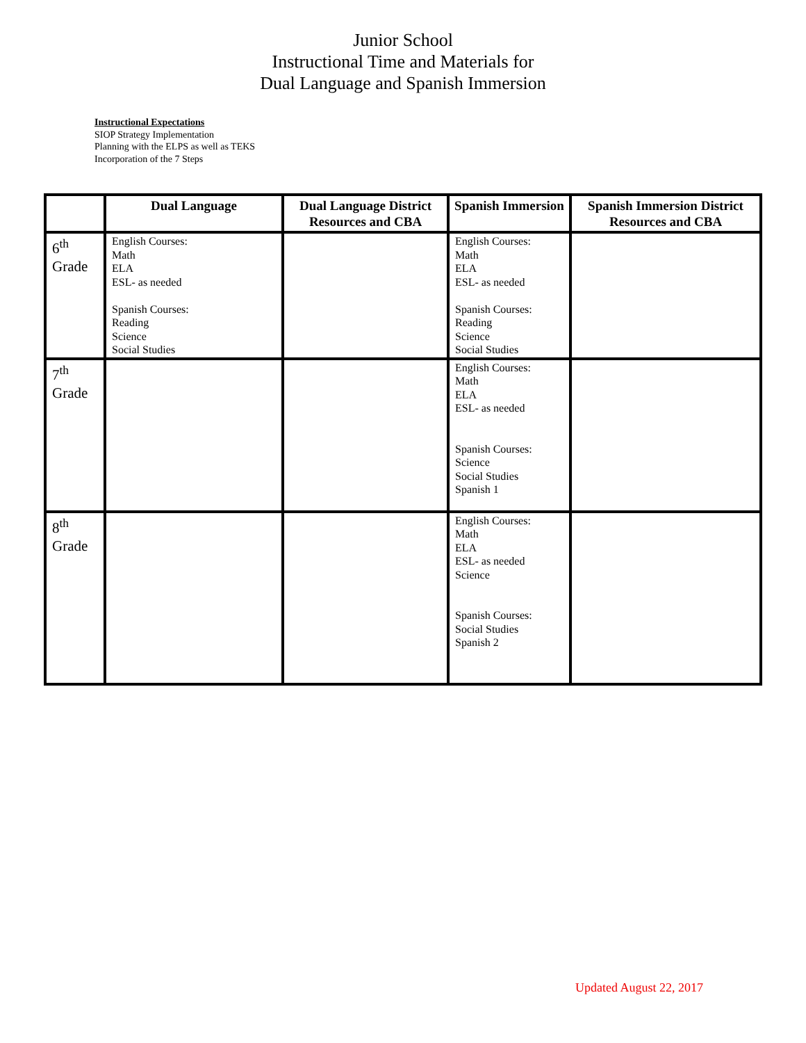Junior School
Instructional Time and Materials for
Dual Language and Spanish Immersion
Instructional Expectations
SIOP Strategy Implementation
Planning with the ELPS as well as TEKS
Incorporation of the 7 Steps
| | Dual Language | Dual Language District Resources and CBA | Spanish Immersion | Spanish Immersion District Resources and CBA |
| --- | --- | --- | --- | --- |
| 6<sup>th</sup> Grade | English Courses: Math ELA ESL- as needed Spanish Courses: Reading Science Social Studies | | English Courses: Math ELA ESL- as needed Spanish Courses: Reading Science Social Studies | |
| 7<sup>th</sup> Grade | | | English Courses: Math ELA ESL- as needed Spanish Courses: Science Social Studies Spanish 1 | |
| 8<sup>th</sup> Grade | | | English Courses: Math ELA ESL- as needed Science Spanish Courses: Social Studies Spanish 2 | |
Updated August 22, 2017